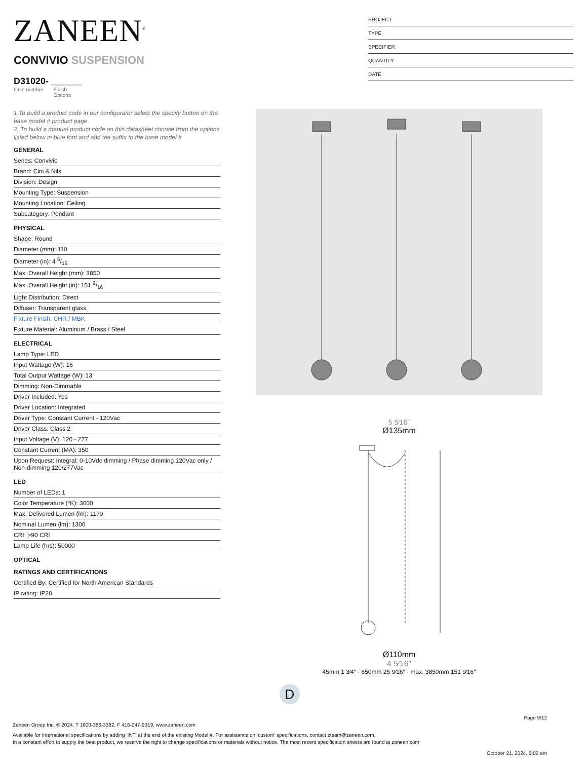ZANEEN<sup>®</sup>
CONVIVIO SUSPENSION
D31020- ______
base number Finish
Options
PROJECT
TYPE
SPECIFIER
QUANTITY
DATE
1.To build a product code in our configurator select the specify button on the base model # product page
2. To build a manual product code on this datasheet choose from the options listed below in blue font and add the suffix to the base model #
GENERAL
Series: Convivio
Brand: Cini & Nils
Division: Design
Mounting Type: Suspension
Mounting Location: Ceiling
Subcategory: Pendant
PHYSICAL
Shape: Round
Diameter (mm): 110
Diameter (in): 4 5/16
Max. Overall Height (mm): 3850
Max. Overall Height (in): 151 9/16
Light Distribution: Direct
Diffuser: Transparent glass
Fixture Finish: CHR / MBK
Fixture Material: Aluminum / Brass / Steel
ELECTRICAL
Lamp Type: LED
Input Wattage (W): 16
Total Output Wattage (W): 13
Dimming: Non-Dimmable
Driver Included: Yes
Driver Location: Integrated
Driver Type: Constant Current - 120Vac
Driver Class: Class 2
Input Voltage (V): 120 - 277
Constant Current (MA): 350
Upon Request: Integral: 0-10Vdc dimming / Phase dimming 120Vac only / Non-dimming 120/277Vac
LED
Number of LEDs: 1
Color Temperature (°K): 3000
Max. Delivered Lumen (lm): 1170
Nominal Lumen (lm): 1300
CRI: >90 CRI
Lamp Life (hrs): 50000
OPTICAL
RATINGS AND CERTIFICATIONS
Certified By: Certified for North American Standards
IP rating: IP20
5 5⁄16″
Ø135mm
Ø110mm
4 5⁄16″
45mm 1 3⁄4″ · 650mm 25 9⁄16″ · max. 3850mm 151 9⁄16″
D
Page 9/12
Zaneen Group Inc. © 2024, T 1800-388-3382, F 416-247-9319, www.zaneen.com
Available for International specifications by adding ‘INT’ at the end of the existing Model #. For assistance on ‘custom’ specifications, contact zteam@zaneen.com.
In a constant effort to supply the best product, we reserve the right to change specifications or materials without notice. The most recent specification sheets are found at zaneen.com
October 21, 2024, 5:02 am